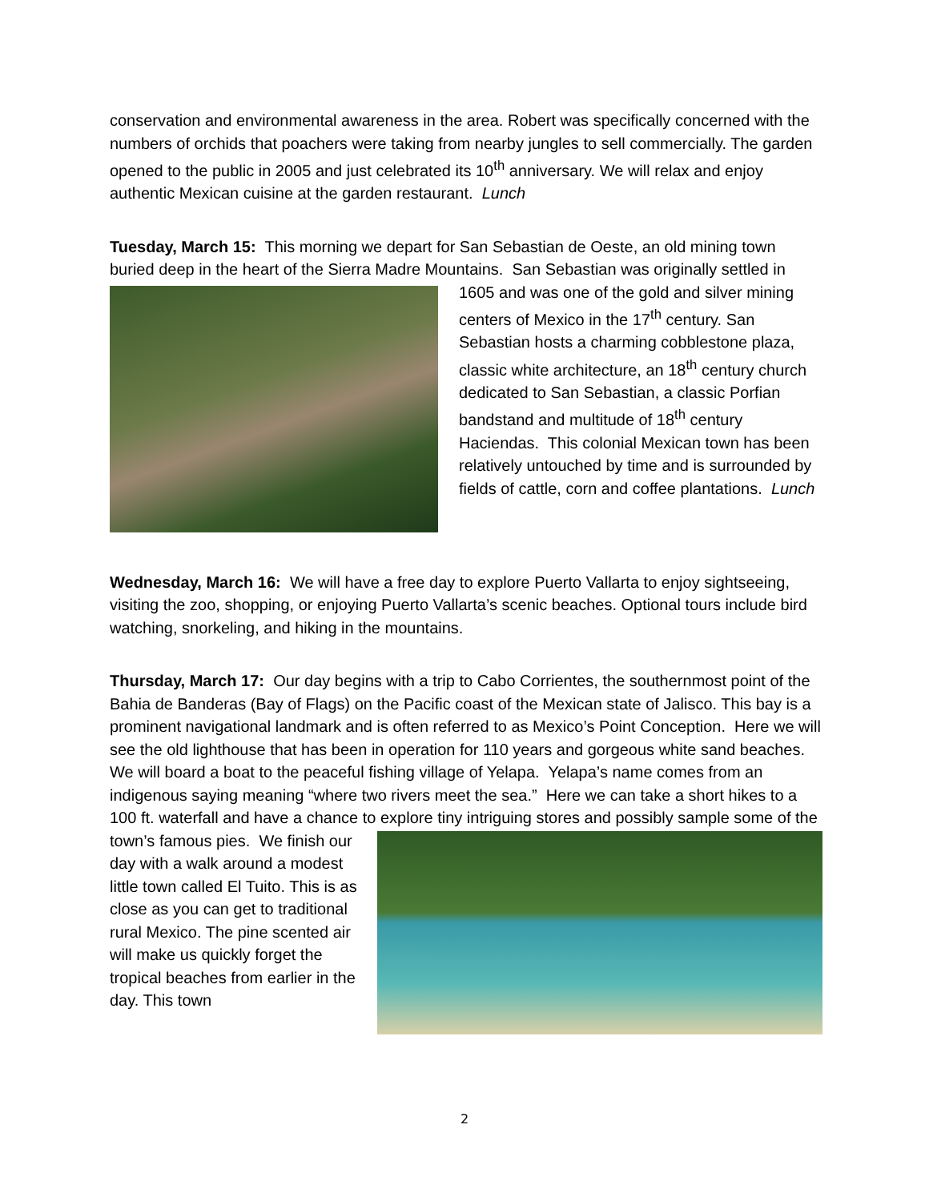conservation and environmental awareness in the area. Robert was specifically concerned with the numbers of orchids that poachers were taking from nearby jungles to sell commercially. The garden opened to the public in 2005 and just celebrated its 10<sup>th</sup> anniversary. We will relax and enjoy authentic Mexican cuisine at the garden restaurant. Lunch
Tuesday, March 15: This morning we depart for San Sebastian de Oeste, an old mining town buried deep in the heart of the Sierra Madre Mountains. San Sebastian was originally settled in 1605 and was one of the gold and silver mining centers of Mexico in the 17<sup>th</sup> century. San Sebastian hosts a charming cobblestone plaza, classic white architecture, an 18<sup>th</sup> century church dedicated to San Sebastian, a classic Porfian bandstand and multitude of 18<sup>th</sup> century Haciendas. This colonial Mexican town has been relatively untouched by time and is surrounded by fields of cattle, corn and coffee plantations. Lunch
Wednesday, March 16: We will have a free day to explore Puerto Vallarta to enjoy sightseeing, visiting the zoo, shopping, or enjoying Puerto Vallarta’s scenic beaches. Optional tours include bird watching, snorkeling, and hiking in the mountains.
Thursday, March 17: Our day begins with a trip to Cabo Corrientes, the southernmost point of the Bahia de Banderas (Bay of Flags) on the Pacific coast of the Mexican state of Jalisco. This bay is a prominent navigational landmark and is often referred to as Mexico’s Point Conception. Here we will see the old lighthouse that has been in operation for 110 years and gorgeous white sand beaches. We will board a boat to the peaceful fishing village of Yelapa. Yelapa’s name comes from an indigenous saying meaning “where two rivers meet the sea.” Here we can take a short hikes to a 100 ft. waterfall and have a chance to explore tiny intriguing stores and possibly sample some of the town’s famous pies. We finish our day with a walk around a modest little town called El Tuito. This is as close as you can get to traditional rural Mexico. The pine scented air will make us quickly forget the tropical beaches from earlier in the day. This town
2